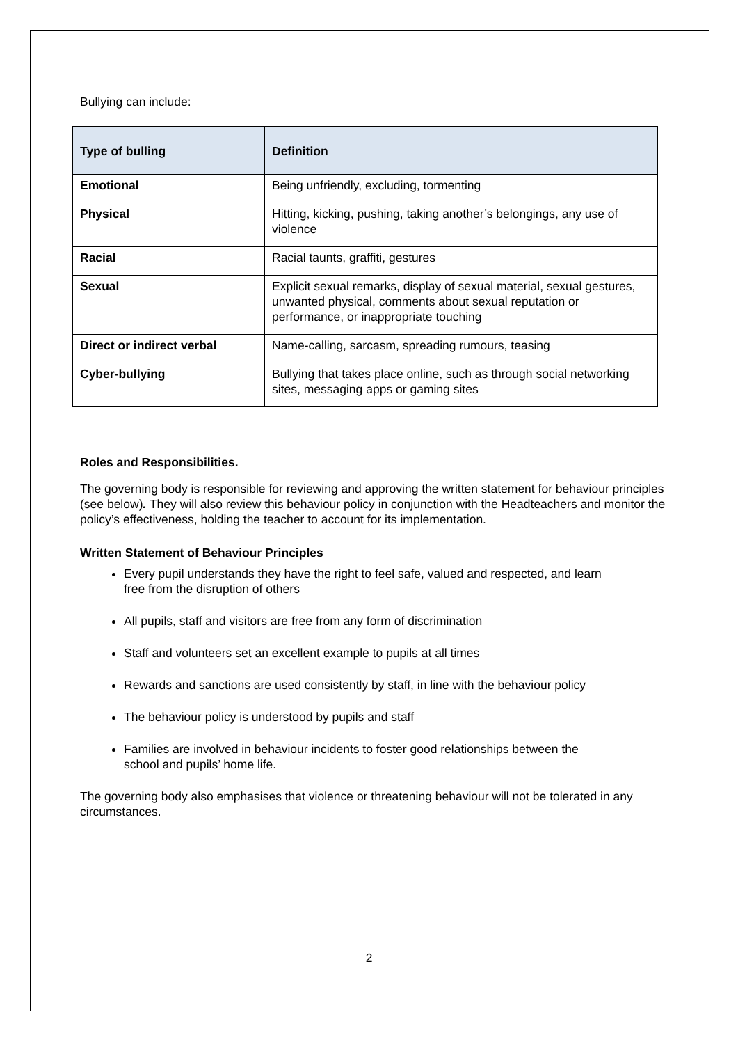Bullying can include:
| Type of bulling | Definition |
| --- | --- |
| Emotional | Being unfriendly, excluding, tormenting |
| Physical | Hitting, kicking, pushing, taking another’s belongings, any use of violence |
| Racial | Racial taunts, graffiti, gestures |
| Sexual | Explicit sexual remarks, display of sexual material, sexual gestures, unwanted physical, comments about sexual reputation or performance, or inappropriate touching |
| Direct or indirect verbal | Name-calling, sarcasm, spreading rumours, teasing |
| Cyber-bullying | Bullying that takes place online, such as through social networking sites, messaging apps or gaming sites |
Roles and Responsibilities.
The governing body is responsible for reviewing and approving the written statement for behaviour principles (see below). They will also review this behaviour policy in conjunction with the Headteachers and monitor the policy’s effectiveness, holding the teacher to account for its implementation.
Written Statement of Behaviour Principles
Every pupil understands they have the right to feel safe, valued and respected, and learn free from the disruption of others
All pupils, staff and visitors are free from any form of discrimination
Staff and volunteers set an excellent example to pupils at all times
Rewards and sanctions are used consistently by staff, in line with the behaviour policy
The behaviour policy is understood by pupils and staff
Families are involved in behaviour incidents to foster good relationships between the school and pupils’ home life.
The governing body also emphasises that violence or threatening behaviour will not be tolerated in any circumstances.
2